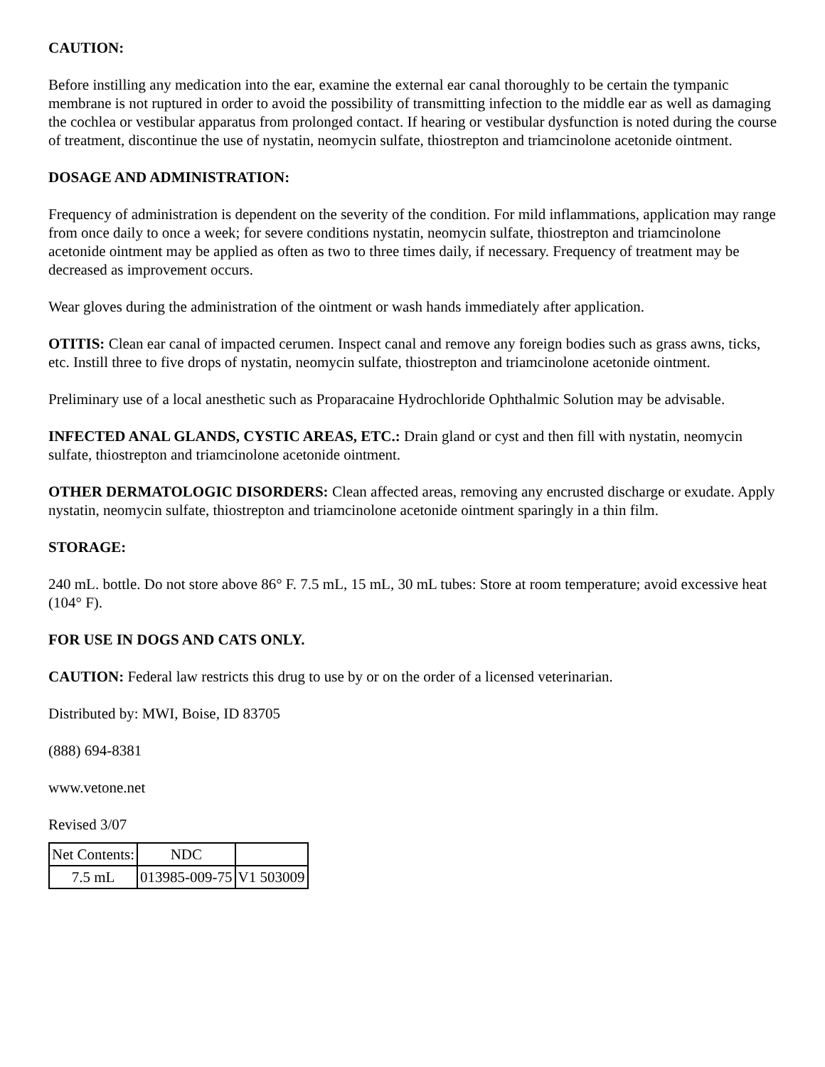CAUTION:
Before instilling any medication into the ear, examine the external ear canal thoroughly to be certain the tympanic membrane is not ruptured in order to avoid the possibility of transmitting infection to the middle ear as well as damaging the cochlea or vestibular apparatus from prolonged contact. If hearing or vestibular dysfunction is noted during the course of treatment, discontinue the use of nystatin, neomycin sulfate, thiostrepton and triamcinolone acetonide ointment.
DOSAGE AND ADMINISTRATION:
Frequency of administration is dependent on the severity of the condition. For mild inflammations, application may range from once daily to once a week; for severe conditions nystatin, neomycin sulfate, thiostrepton and triamcinolone acetonide ointment may be applied as often as two to three times daily, if necessary. Frequency of treatment may be decreased as improvement occurs.
Wear gloves during the administration of the ointment or wash hands immediately after application.
OTITIS: Clean ear canal of impacted cerumen. Inspect canal and remove any foreign bodies such as grass awns, ticks, etc. Instill three to five drops of nystatin, neomycin sulfate, thiostrepton and triamcinolone acetonide ointment.
Preliminary use of a local anesthetic such as Proparacaine Hydrochloride Ophthalmic Solution may be advisable.
INFECTED ANAL GLANDS, CYSTIC AREAS, ETC.: Drain gland or cyst and then fill with nystatin, neomycin sulfate, thiostrepton and triamcinolone acetonide ointment.
OTHER DERMATOLOGIC DISORDERS: Clean affected areas, removing any encrusted discharge or exudate. Apply nystatin, neomycin sulfate, thiostrepton and triamcinolone acetonide ointment sparingly in a thin film.
STORAGE:
240 mL. bottle. Do not store above 86° F. 7.5 mL, 15 mL, 30 mL tubes: Store at room temperature; avoid excessive heat (104° F).
FOR USE IN DOGS AND CATS ONLY.
CAUTION: Federal law restricts this drug to use by or on the order of a licensed veterinarian.
Distributed by: MWI, Boise, ID 83705
(888) 694-8381
www.vetone.net
Revised 3/07
| Net Contents: | NDC | |
| 7.5 mL | 013985-009-75 | V1 503009 |